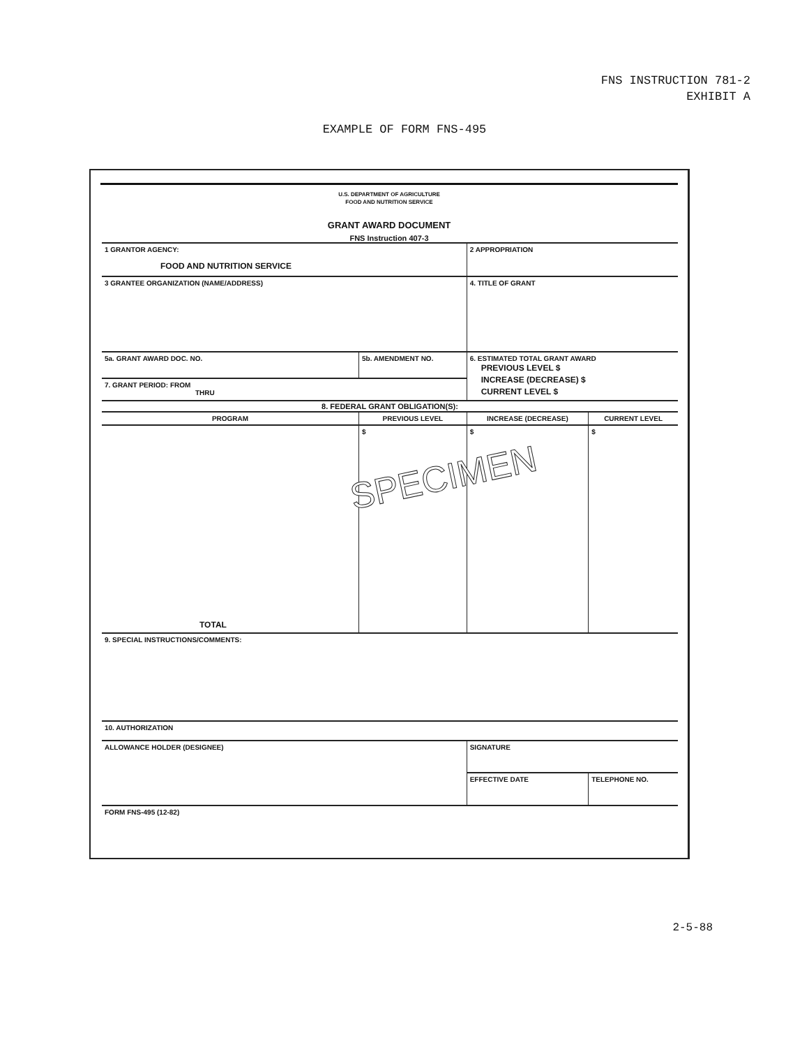FNS INSTRUCTION 781-2
EXHIBIT A
EXAMPLE OF FORM FNS-495
U.S. DEPARTMENT OF AGRICULTURE
FOOD AND NUTRITION SERVICE
GRANT AWARD DOCUMENT
FNS Instruction 407-3
| 1 GRANTOR AGENCY: FOOD AND NUTRITION SERVICE | | 2 APPROPRIATION | | |
| 3 GRANTEE ORGANIZATION (NAME/ADDRESS) | | 4. TITLE OF GRANT | | |
| 5a. GRANT AWARD DOC. NO. | 5b. AMENDMENT NO. | 6. ESTIMATED TOTAL GRANT AWARD PREVIOUS LEVEL $ INCREASE (DECREASE) $ CURRENT LEVEL $ | | |
| 7. GRANT PERIOD: FROM THRU | | | | |
| 8. FEDERAL GRANT OBLIGATION(S): | | | | |
| PROGRAM | PREVIOUS LEVEL | INCREASE (DECREASE) | CURRENT LEVEL | |
| TOTAL | $ | $ | $ | |
| 9. SPECIAL INSTRUCTIONS/COMMENTS: | | | | |
| 10. AUTHORIZATION | | | | |
| ALLOWANCE HOLDER (DESIGNEE) | | SIGNATURE | | |
| | | EFFECTIVE DATE | | TELEPHONE NO. |
| FORM FNS-495 (12-82) | | | | |
SPECIMEN
2-5-88